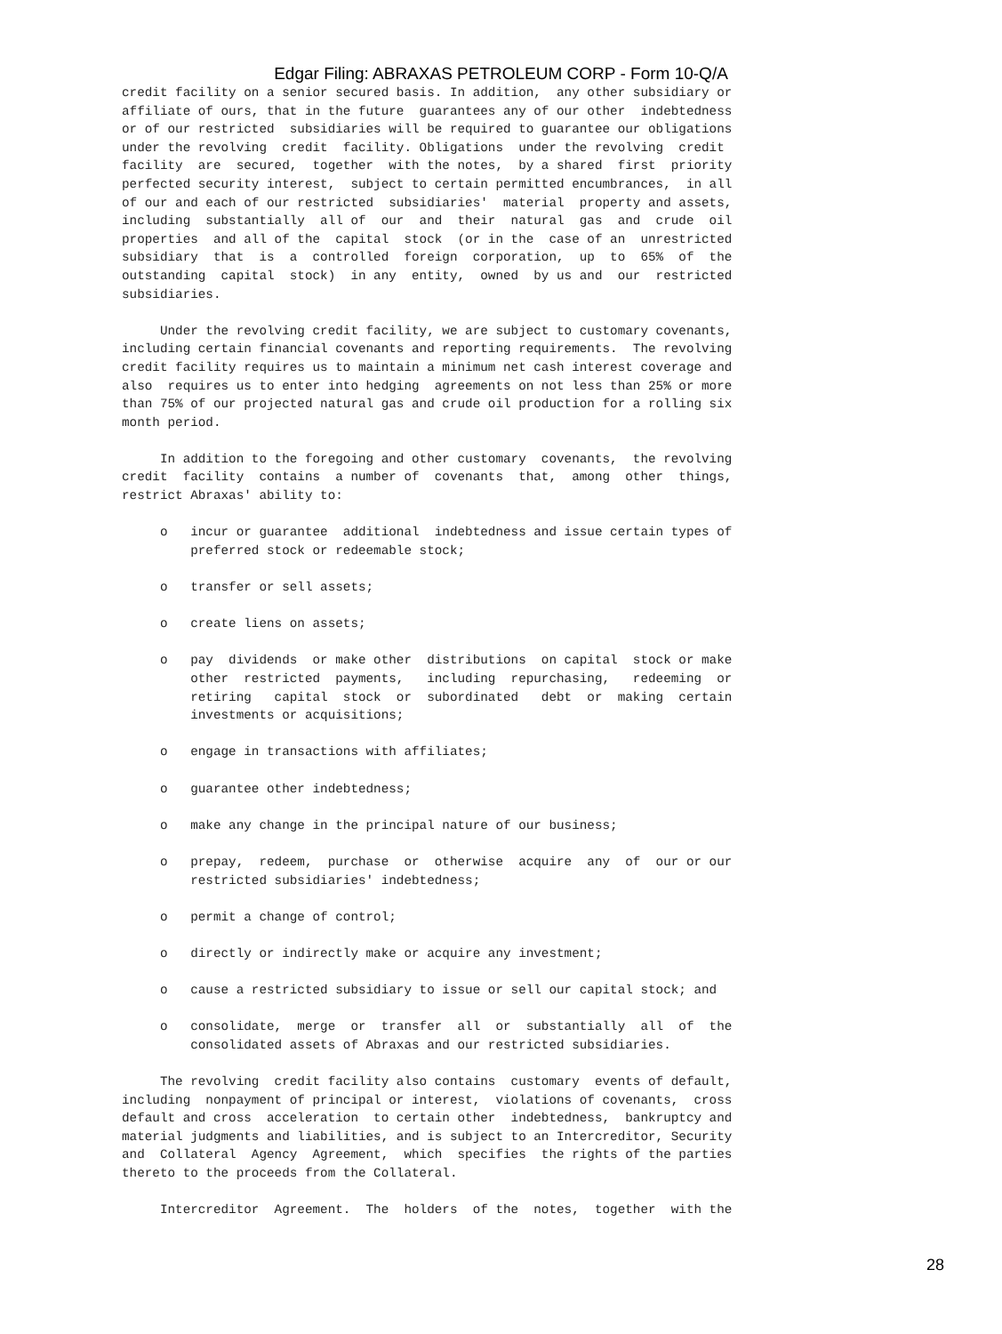Edgar Filing: ABRAXAS PETROLEUM CORP - Form 10-Q/A
credit facility on a senior secured basis. In addition, any other subsidiary or affiliate of ours, that in the future guarantees any of our other indebtedness or of our restricted subsidiaries will be required to guarantee our obligations under the revolving credit facility. Obligations under the revolving credit facility are secured, together with the notes, by a shared first priority perfected security interest, subject to certain permitted encumbrances, in all of our and each of our restricted subsidiaries' material property and assets, including substantially all of our and their natural gas and crude oil properties and all of the capital stock (or in the case of an unrestricted subsidiary that is a controlled foreign corporation, up to 65% of the outstanding capital stock) in any entity, owned by us and our restricted subsidiaries. Under the revolving credit facility, we are subject to customary covenants, including certain financial covenants and reporting requirements. The revolving credit facility requires us to maintain a minimum net cash interest coverage and also requires us to enter into hedging agreements on not less than 25% or more than 75% of our projected natural gas and crude oil production for a rolling six month period. In addition to the foregoing and other customary covenants, the revolving credit facility contains a number of covenants that, among other things, restrict Abraxas' ability to: o incur or guarantee additional indebtedness and issue certain types of preferred stock or redeemable stock; o transfer or sell assets; o create liens on assets; o pay dividends or make other distributions on capital stock or make other restricted payments, including repurchasing, redeeming or retiring capital stock or subordinated debt or making certain investments or acquisitions; o engage in transactions with affiliates; o guarantee other indebtedness; o make any change in the principal nature of our business; o prepay, redeem, purchase or otherwise acquire any of our or our restricted subsidiaries' indebtedness; o permit a change of control; o directly or indirectly make or acquire any investment; o cause a restricted subsidiary to issue or sell our capital stock; and o consolidate, merge or transfer all or substantially all of the consolidated assets of Abraxas and our restricted subsidiaries. The revolving credit facility also contains customary events of default, including nonpayment of principal or interest, violations of covenants, cross default and cross acceleration to certain other indebtedness, bankruptcy and material judgments and liabilities, and is subject to an Intercreditor, Security and Collateral Agency Agreement, which specifies the rights of the parties thereto to the proceeds from the Collateral. Intercreditor Agreement. The holders of the notes, together with the
28